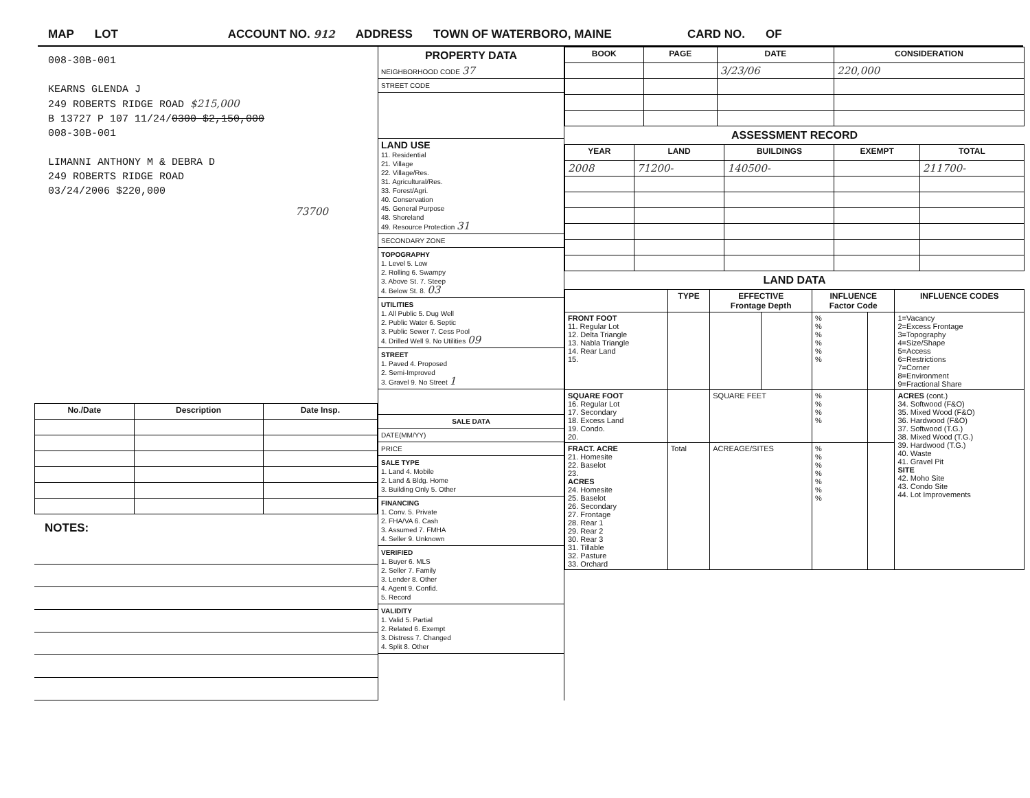MAP LOT ACCOUNT NO. 912 ADDRESS TOWN OF WATERBORO, MAINE CARD NO. OF
008-30B-001
KEARNS GLENDA J
249 ROBERTS RIDGE ROAD $215,000
B 13727 P 107 11/24/0300 $2,150,000
008-30B-001
LIMANNI ANTHONY M & DEBRA D
249 ROBERTS RIDGE ROAD
03/24/2006 $220,000
73700
| No./Date | Description | Date Insp. |
| --- | --- | --- |
NOTES:
PROPERTY DATA
NEIGHBORHOOD CODE 37
STREET CODE
LAND USE
11. Residential
21. Village
22. Village/Res.
31. Agricultural/Res.
33. Forest/Agri.
40. Conservation
45. General Purpose
48. Shoreland
49. Resource Protection 31
SECONDARY ZONE
TOPOGRAPHY
1. Level 5. Low
2. Rolling 6. Swampy
3. Above St. 7. Steep
4. Below St. 8. 03
UTILITIES
1. All Public 5. Dug Well
2. Public Water 6. Septic
3. Public Sewer 7. Cess Pool
4. Drilled Well 9. No Utilities 09
STREET
1. Paved 4. Proposed
2. Semi-Improved
3. Gravel 9. No Street 1
SALE DATA
DATE(MM/YY)
PRICE
SALE TYPE
1. Land 4. Mobile
2. Land & Bldg. Home
3. Building Only 5. Other
FINANCING
1. Conv. 5. Private
2. FHA/VA 6. Cash
3. Assumed 7. FMHA
4. Seller 9. Unknown
VERIFIED
1. Buyer 6. MLS
2. Seller 7. Family
3. Lender 8. Other
4. Agent 9. Confid.
5. Record
VALIDITY
1. Valid 5. Partial
2. Related 6. Exempt
3. Distress 7. Changed
4. Split 8. Other
| BOOK | PAGE | DATE | CONSIDERATION |
| --- | --- | --- | --- |
| | | 3/23/06 | 220,000 |
ASSESSMENT RECORD
| YEAR | LAND | BUILDINGS | EXEMPT | TOTAL |
| --- | --- | --- | --- | --- |
| 2008 | 71200- | 140500- | | 211700- |
LAND DATA
| | TYPE | EFFECTIVE Frontage Depth | | INFLUENCE Factor Code | | INFLUENCE CODES |
| --- | --- | --- | --- | --- | --- | --- |
| FRONT FOOT 11. Regular Lot 12. Delta Triangle 13. Nabla Triangle 14. Rear Land 15. | | | | % % % % % % | | 1=Vacancy 2=Excess Frontage 3=Topography 4=Size/Shape 5=Access 6=Restrictions 7=Corner 8=Environment 9=Fractional Share |
| SQUARE FOOT 16. Regular Lot 17. Secondary 18. Excess Land 19. Condo. 20. | | SQUARE FEET | | % % % % | | ACRES (cont.) 34. Softwood (F&O) 35. Mixed Wood (F&O) 36. Hardwood (F&O) 37. Softwood (T.G.) 38. Mixed Wood (T.G.) 39. Hardwood (T.G.) 40. Waste 41. Gravel Pit SITE 42. Moho Site 43. Condo Site 44. Lot Improvements |
| FRACT. ACRE 21. Homesite 22. Baselot 23. ACRES 24. Homesite 25. Baselot 26. Secondary 27. Frontage 28. Rear 1 29. Rear 2 30. Rear 3 31. Tillable 32. Pasture 33. Orchard | Total | ACREAGE/SITES | | % % % % % % % | | |